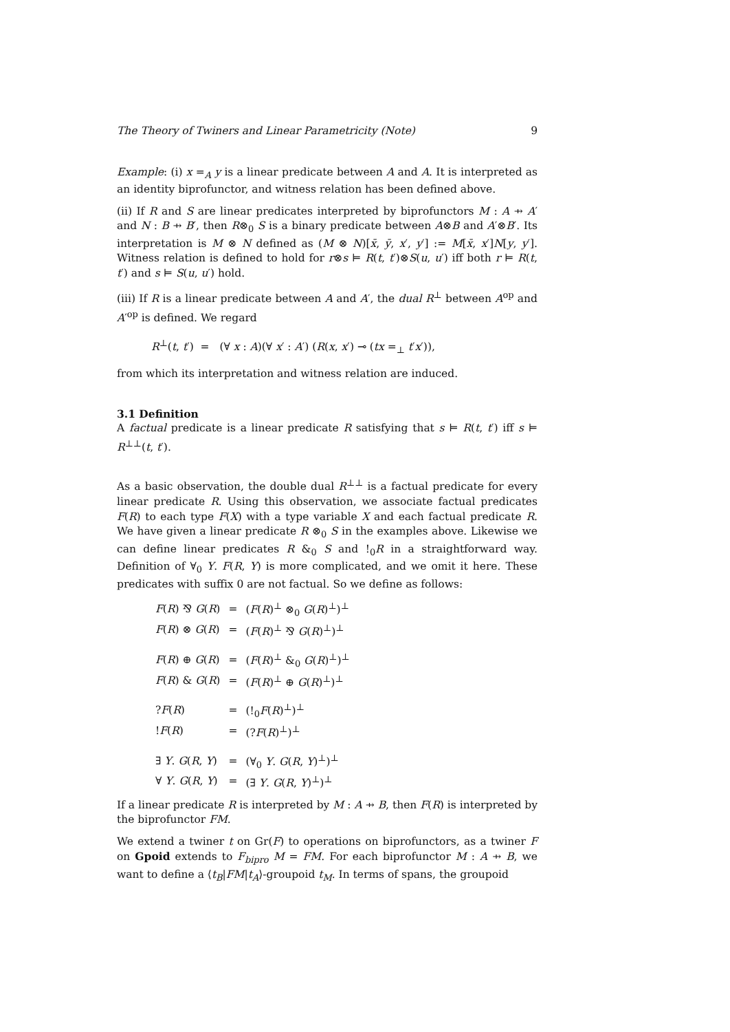The Theory of Twiners and Linear Parametricity (Note) 9
Example: (i) x =<sub>A</sub> y is a linear predicate between A and A. It is interpreted as an identity biprofunctor, and witness relation has been defined above.
(ii) If R and S are linear predicates interpreted by biprofunctors M : A ⇸ A′ and N : B ⇸ B′, then R⊗<sub>0</sub> S is a binary predicate between A⊗B and A′⊗B′. Its interpretation is M ⊗ N defined as (M ⊗ N)[x̄, ȳ, x′, y′] := M[x̄, x′]N[y, y′]. Witness relation is defined to hold for r⊗s ⊨ R(t, t′)⊗S(u, u′) iff both r ⊨ R(t, t′) and s ⊨ S(u, u′) hold.
(iii) If R is a linear predicate between A and A′, the dual R<sup>⊥</sup> between A<sup>op</sup> and A′<sup>op</sup> is defined. We regard
R<sup>⊥</sup>(t, t′) = (∀ x : A)(∀ x′ : A′) (R(x, x′) ⊸ (tx =<sub>⊥</sub> t′x′)),
from which its interpretation and witness relation are induced.
3.1 Definition
A factual predicate is a linear predicate R satisfying that s ⊨ R(t, t′) iff s ⊨ R<sup>⊥⊥</sup>(t, t′).
As a basic observation, the double dual R<sup>⊥⊥</sup> is a factual predicate for every linear predicate R. Using this observation, we associate factual predicates F(R) to each type F(X) with a type variable X and each factual predicate R. We have given a linear predicate R ⊗<sub>0</sub> S in the examples above. Likewise we can define linear predicates R &<sub>0</sub> S and !<sub>0</sub>R in a straightforward way. Definition of ∀<sub>0</sub> Y. F(R, Y) is more complicated, and we omit it here. These predicates with suffix 0 are not factual. So we define as follows:
| F ( R ) ⅋ G ( R ) | = | ( F ( R )<sup>⊥</sup> ⊗<sub>0</sub> G ( R )<sup>⊥</sup>)<sup>⊥</sup> |
| F ( R ) ⊗ G ( R ) | = | ( F ( R )<sup>⊥</sup> ⅋ G ( R )<sup>⊥</sup>)<sup>⊥</sup> |
| F ( R ) ⊕ G ( R ) | = | ( F ( R )<sup>⊥</sup> &<sub>0</sub> G ( R )<sup>⊥</sup>)<sup>⊥</sup> |
| F ( R ) & G ( R ) | = | ( F ( R )<sup>⊥</sup> ⊕ G ( R )<sup>⊥</sup>)<sup>⊥</sup> |
| ? F ( R ) | = | (!<sub>0</sub> F ( R )<sup>⊥</sup>)<sup>⊥</sup> |
| ! F ( R ) | = | (? F ( R )<sup>⊥</sup>)<sup>⊥</sup> |
| ∃ Y . G ( R , Y ) | = | (∀<sub>0</sub> Y . G ( R , Y )<sup>⊥</sup>)<sup>⊥</sup> |
| ∀ Y . G ( R , Y ) | = | (∃ Y . G ( R , Y )<sup>⊥</sup>)<sup>⊥</sup> |
If a linear predicate R is interpreted by M : A ⇸ B, then F(R) is interpreted by the biprofunctor FM.
We extend a twiner t on Gr(F) to operations on biprofunctors, as a twiner F on Gpoid extends to F<sub>bipro</sub> M = FM. For each biprofunctor M : A ⇸ B, we want to define a ⟨t<sub>B</sub>|FM|t<sub>A</sub>⟩-groupoid t<sub>M</sub>. In terms of spans, the groupoid